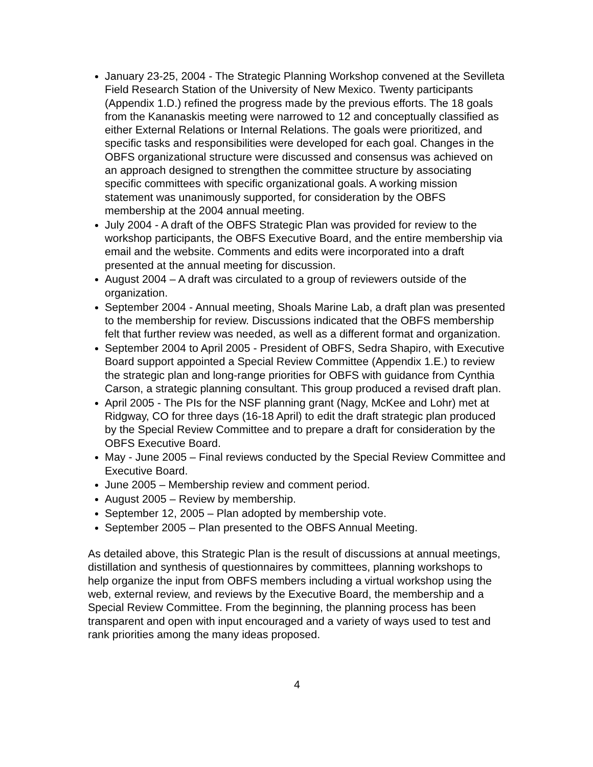January 23-25, 2004 - The Strategic Planning Workshop convened at the Sevilleta Field Research Station of the University of New Mexico. Twenty participants (Appendix 1.D.) refined the progress made by the previous efforts. The 18 goals from the Kananaskis meeting were narrowed to 12 and conceptually classified as either External Relations or Internal Relations. The goals were prioritized, and specific tasks and responsibilities were developed for each goal. Changes in the OBFS organizational structure were discussed and consensus was achieved on an approach designed to strengthen the committee structure by associating specific committees with specific organizational goals. A working mission statement was unanimously supported, for consideration by the OBFS membership at the 2004 annual meeting.
July 2004 - A draft of the OBFS Strategic Plan was provided for review to the workshop participants, the OBFS Executive Board, and the entire membership via email and the website. Comments and edits were incorporated into a draft presented at the annual meeting for discussion.
August 2004 – A draft was circulated to a group of reviewers outside of the organization.
September 2004 - Annual meeting, Shoals Marine Lab, a draft plan was presented to the membership for review. Discussions indicated that the OBFS membership felt that further review was needed, as well as a different format and organization.
September 2004 to April 2005 - President of OBFS, Sedra Shapiro, with Executive Board support appointed a Special Review Committee (Appendix 1.E.) to review the strategic plan and long-range priorities for OBFS with guidance from Cynthia Carson, a strategic planning consultant. This group produced a revised draft plan.
April 2005 - The PIs for the NSF planning grant (Nagy, McKee and Lohr) met at Ridgway, CO for three days (16-18 April) to edit the draft strategic plan produced by the Special Review Committee and to prepare a draft for consideration by the OBFS Executive Board.
May - June 2005 – Final reviews conducted by the Special Review Committee and Executive Board.
June 2005 – Membership review and comment period.
August 2005 – Review by membership.
September 12, 2005 – Plan adopted by membership vote.
September 2005 – Plan presented to the OBFS Annual Meeting.
As detailed above, this Strategic Plan is the result of discussions at annual meetings, distillation and synthesis of questionnaires by committees, planning workshops to help organize the input from OBFS members including a virtual workshop using the web, external review, and reviews by the Executive Board, the membership and a Special Review Committee. From the beginning, the planning process has been transparent and open with input encouraged and a variety of ways used to test and rank priorities among the many ideas proposed.
4